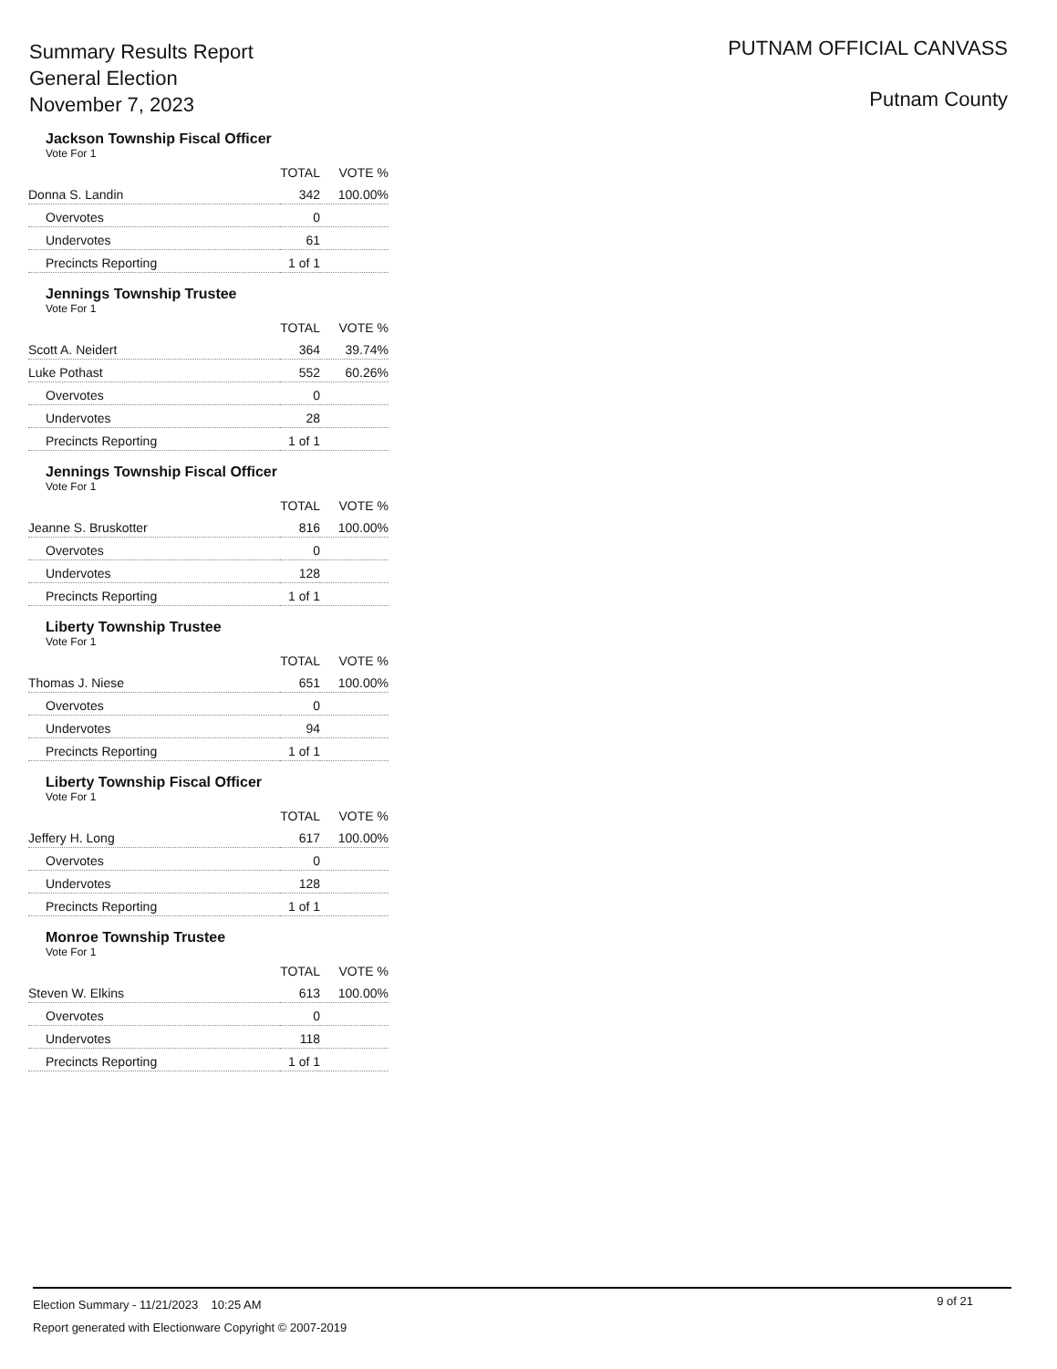Summary Results Report
General Election
November 7, 2023
PUTNAM OFFICIAL CANVASS
Putnam County
Jackson Township Fiscal Officer
Vote For 1
| | TOTAL | VOTE % |
| --- | --- | --- |
| Donna S. Landin | 342 | 100.00% |
| Overvotes | 0 | |
| Undervotes | 61 | |
| Precincts Reporting | 1 of 1 | |
Jennings Township Trustee
Vote For 1
| | TOTAL | VOTE % |
| --- | --- | --- |
| Scott A. Neidert | 364 | 39.74% |
| Luke Pothast | 552 | 60.26% |
| Overvotes | 0 | |
| Undervotes | 28 | |
| Precincts Reporting | 1 of 1 | |
Jennings Township Fiscal Officer
Vote For 1
| | TOTAL | VOTE % |
| --- | --- | --- |
| Jeanne S. Bruskotter | 816 | 100.00% |
| Overvotes | 0 | |
| Undervotes | 128 | |
| Precincts Reporting | 1 of 1 | |
Liberty Township Trustee
Vote For 1
| | TOTAL | VOTE % |
| --- | --- | --- |
| Thomas J. Niese | 651 | 100.00% |
| Overvotes | 0 | |
| Undervotes | 94 | |
| Precincts Reporting | 1 of 1 | |
Liberty Township Fiscal Officer
Vote For 1
| | TOTAL | VOTE % |
| --- | --- | --- |
| Jeffery H. Long | 617 | 100.00% |
| Overvotes | 0 | |
| Undervotes | 128 | |
| Precincts Reporting | 1 of 1 | |
Monroe Township Trustee
Vote For 1
| | TOTAL | VOTE % |
| --- | --- | --- |
| Steven W. Elkins | 613 | 100.00% |
| Overvotes | 0 | |
| Undervotes | 118 | |
| Precincts Reporting | 1 of 1 | |
9 of 21
Election Summary - 11/21/2023 10:25 AM
Report generated with Electionware Copyright © 2007-2019